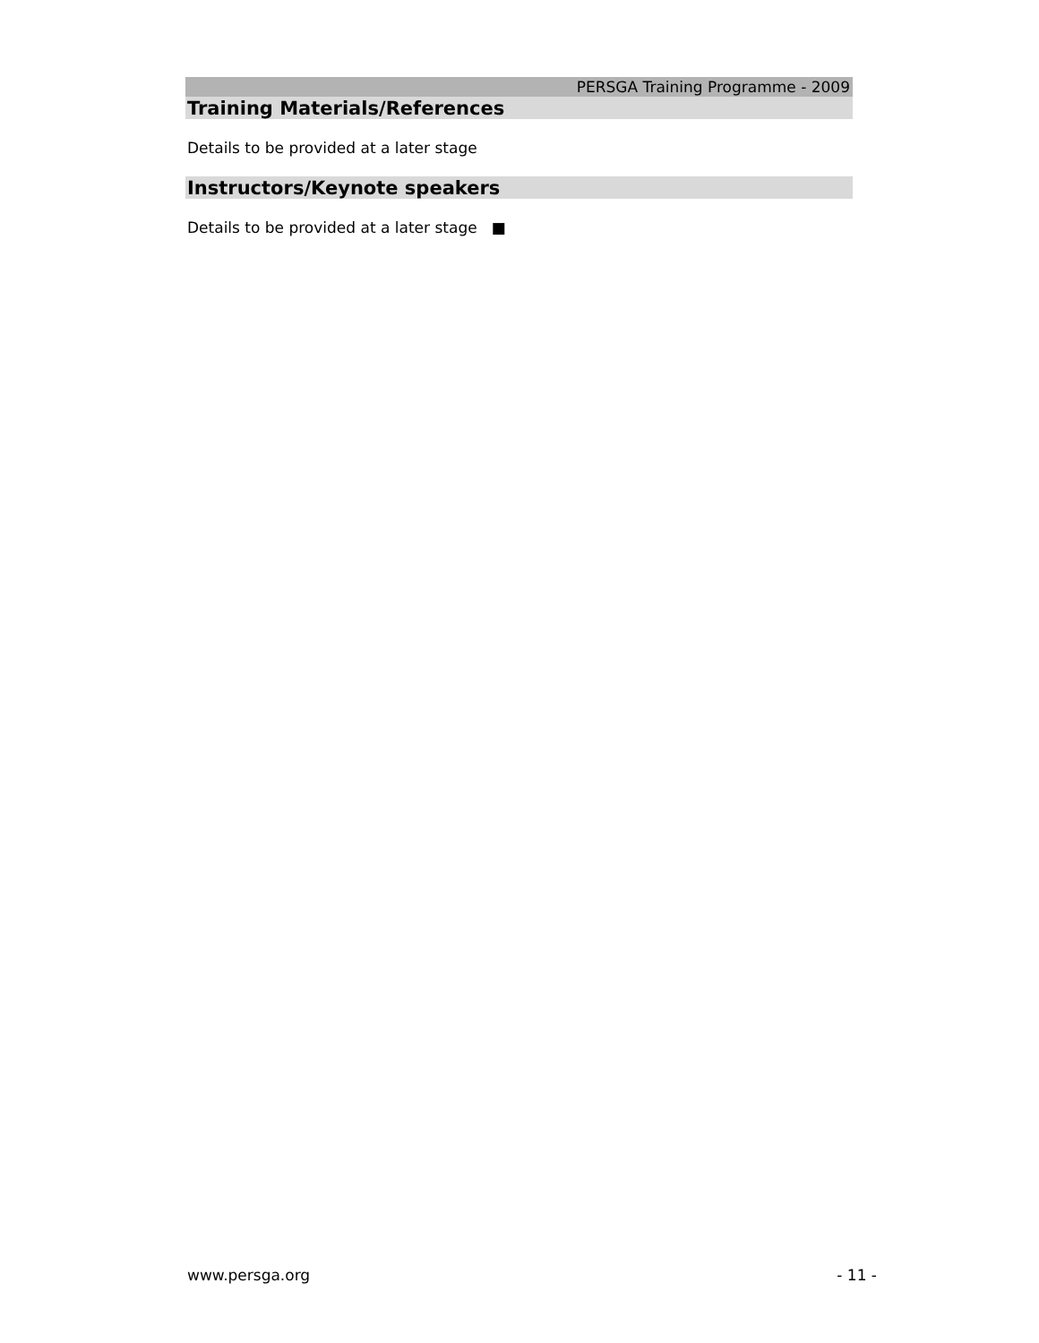PERSGA Training Programme - 2009
Training Materials/References
Details to be provided at a later stage
Instructors/Keynote speakers
Details to be provided at a later stage ■
www.persga.org - 11 -